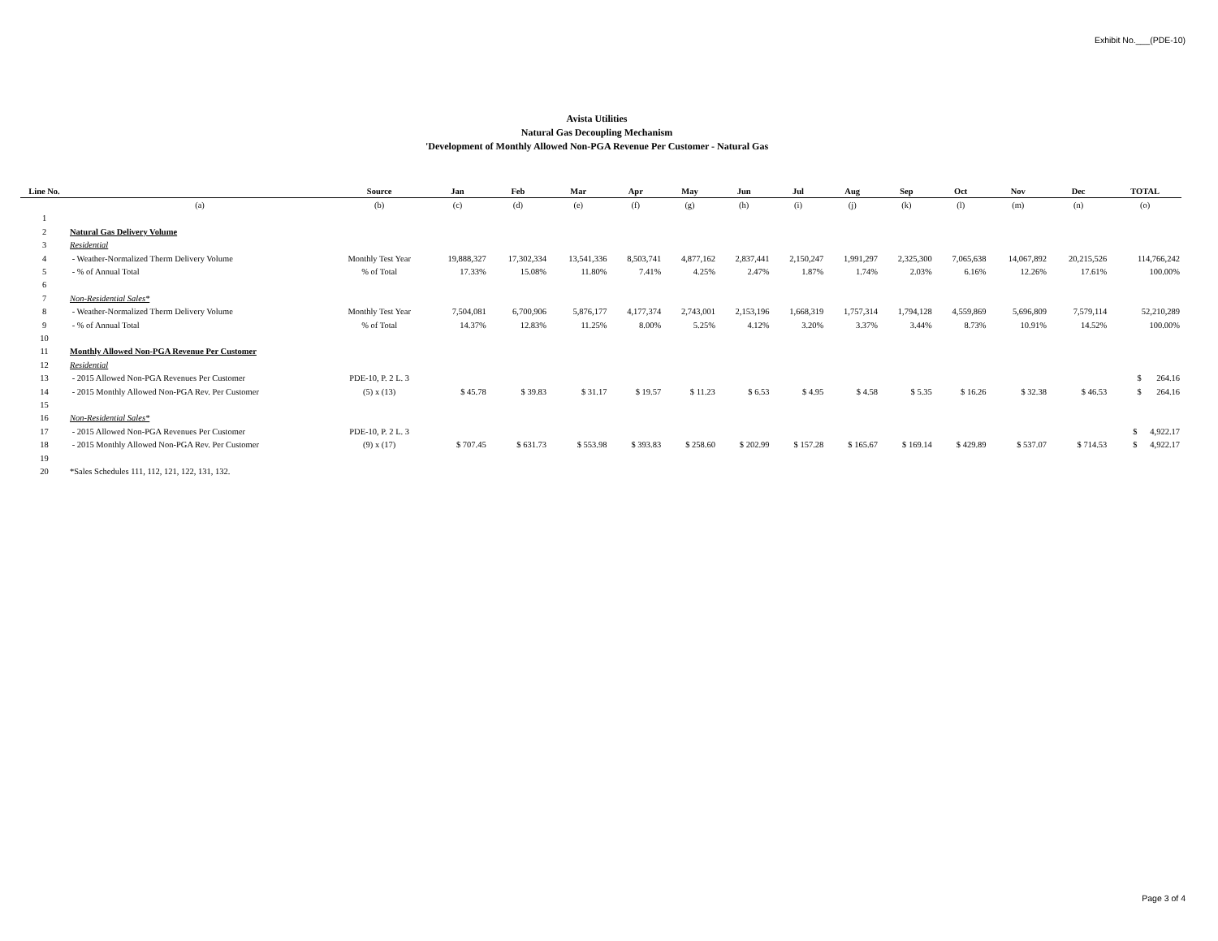Exhibit No.___(PDE-10)
Avista Utilities
Natural Gas Decoupling Mechanism
'Development of Monthly Allowed Non-PGA Revenue Per Customer - Natural Gas
| Line No. | | Source | Jan | Feb | Mar | Apr | May | Jun | Jul | Aug | Sep | Oct | Nov | Dec | TOTAL |
| --- | --- | --- | --- | --- | --- | --- | --- | --- | --- | --- | --- | --- | --- | --- | --- |
| | (a) | (b) | (c) | (d) | (e) | (f) | (g) | (h) | (i) | (j) | (k) | (l) | (m) | (n) | (o) |
| 1 | | | | | | | | | | | | | | | |
| 2 | Natural Gas Delivery Volume | | | | | | | | | | | | | | |
| 3 | Residential | | | | | | | | | | | | | | |
| 4 | - Weather-Normalized Therm Delivery Volume | Monthly Test Year | 19,888,327 | 17,302,334 | 13,541,336 | 8,503,741 | 4,877,162 | 2,837,441 | 2,150,247 | 1,991,297 | 2,325,300 | 7,065,638 | 14,067,892 | 20,215,526 | 114,766,242 |
| 5 | - % of Annual Total | % of Total | 17.33% | 15.08% | 11.80% | 7.41% | 4.25% | 2.47% | 1.87% | 1.74% | 2.03% | 6.16% | 12.26% | 17.61% | 100.00% |
| 6 | | | | | | | | | | | | | | | |
| 7 | Non-Residential Sales* | | | | | | | | | | | | | | |
| 8 | - Weather-Normalized Therm Delivery Volume | Monthly Test Year | 7,504,081 | 6,700,906 | 5,876,177 | 4,177,374 | 2,743,001 | 2,153,196 | 1,668,319 | 1,757,314 | 1,794,128 | 4,559,869 | 5,696,809 | 7,579,114 | 52,210,289 |
| 9 | - % of Annual Total | % of Total | 14.37% | 12.83% | 11.25% | 8.00% | 5.25% | 4.12% | 3.20% | 3.37% | 3.44% | 8.73% | 10.91% | 14.52% | 100.00% |
| 10 | | | | | | | | | | | | | | | |
| 11 | Monthly Allowed Non-PGA Revenue Per Customer | | | | | | | | | | | | | | |
| 12 | Residential | | | | | | | | | | | | | | |
| 13 | - 2015 Allowed Non-PGA Revenues Per Customer | PDE-10, P. 2 L. 3 | | | | | | | | | | | | | $ 264.16 |
| 14 | - 2015 Monthly Allowed Non-PGA Rev. Per Customer | (5) x (13) | $ 45.78 | $ 39.83 | $ 31.17 | $ 19.57 | $ 11.23 | $ 6.53 | $ 4.95 | $ 4.58 | $ 5.35 | $ 16.26 | $ 32.38 | $ 46.53 | $ 264.16 |
| 15 | | | | | | | | | | | | | | | |
| 16 | Non-Residential Sales* | | | | | | | | | | | | | | |
| 17 | - 2015 Allowed Non-PGA Revenues Per Customer | PDE-10, P. 2 L. 3 | | | | | | | | | | | | | $ 4,922.17 |
| 18 | - 2015 Monthly Allowed Non-PGA Rev. Per Customer | (9) x (17) | $ 707.45 | $ 631.73 | $ 553.98 | $ 393.83 | $ 258.60 | $ 202.99 | $ 157.28 | $ 165.67 | $ 169.14 | $ 429.89 | $ 537.07 | $ 714.53 | $ 4,922.17 |
| 19 | | | | | | | | | | | | | | | |
| 20 | *Sales Schedules 111, 112, 121, 122, 131, 132. | | | | | | | | | | | | | | |
Page 3 of 4